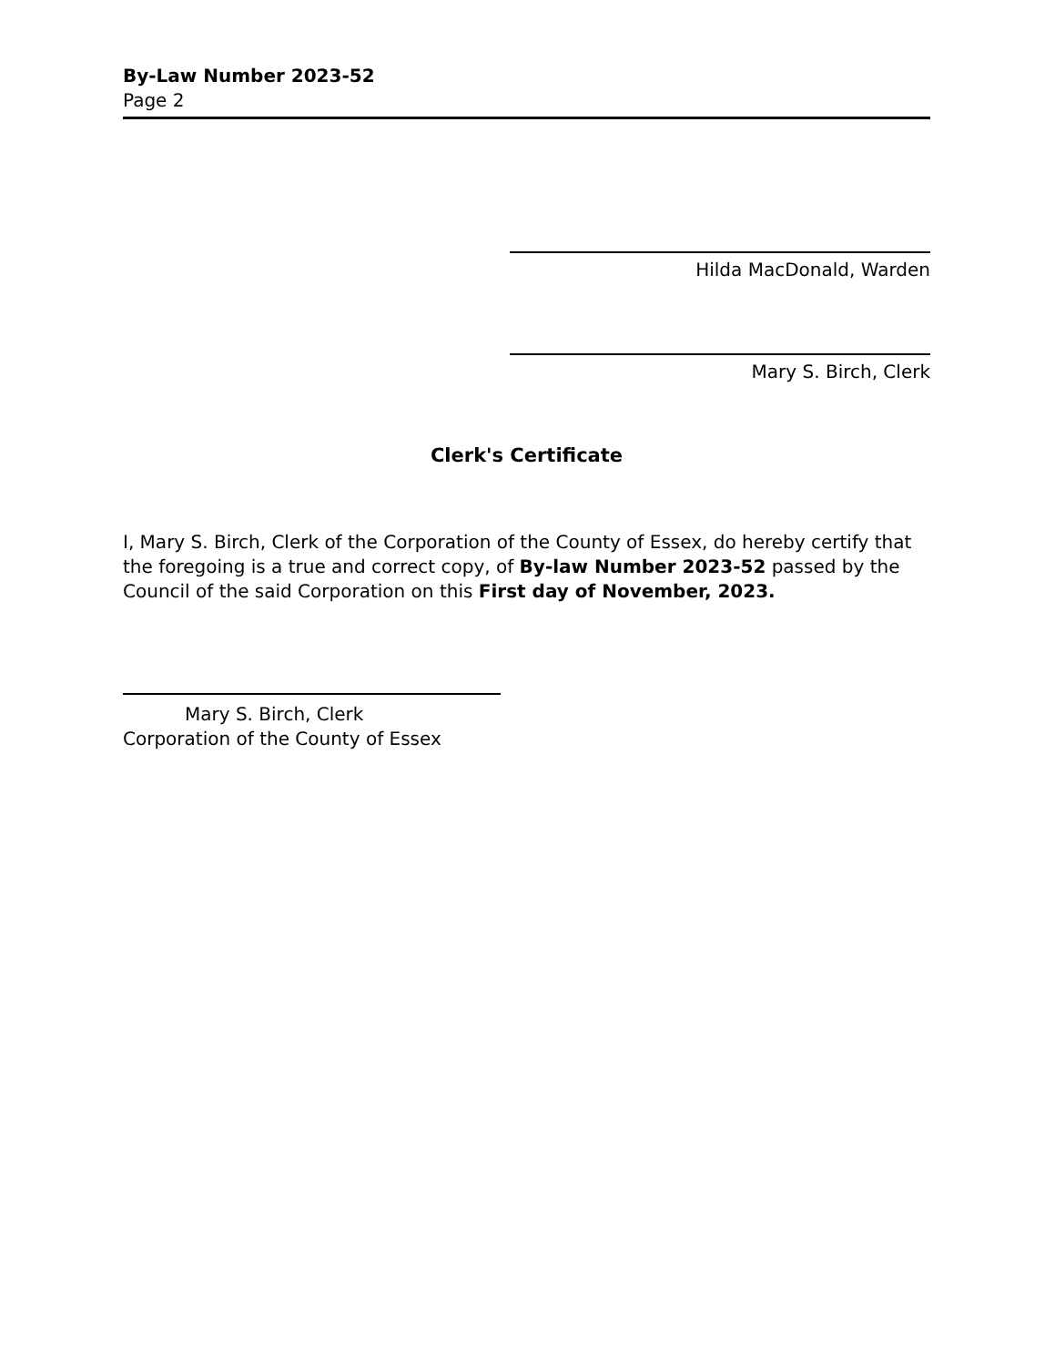By-Law Number 2023-52
Page 2
Hilda MacDonald, Warden
Mary S. Birch, Clerk
Clerk's Certificate
I, Mary S. Birch, Clerk of the Corporation of the County of Essex, do hereby certify that the foregoing is a true and correct copy, of By-law Number 2023-52 passed by the Council of the said Corporation on this First day of November, 2023.
Mary S. Birch, Clerk
Corporation of the County of Essex